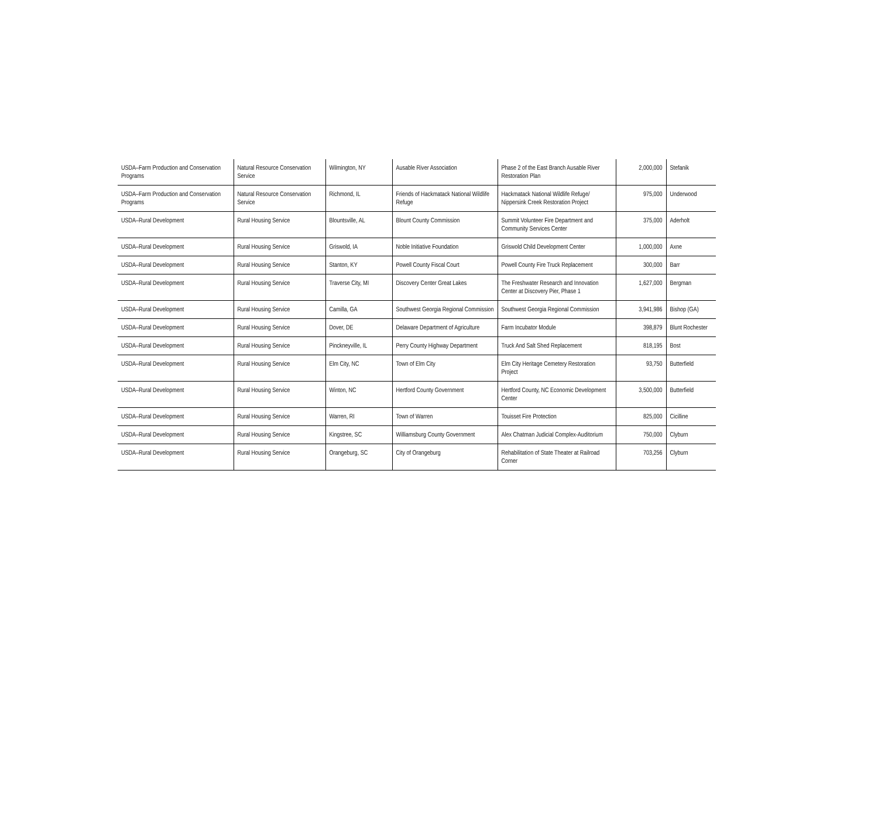| USDA–Farm Production and Conservation Programs | Natural Resource Conservation Service | Wilmington, NY | Ausable River Association | Phase 2 of the East Branch Ausable River Restoration Plan | 2,000,000 | Stefanik |
| USDA–Farm Production and Conservation Programs | Natural Resource Conservation Service | Richmond, IL | Friends of Hackmatack National Wildlife Refuge | Hackmatack National Wildlife Refuge/ Nippersink Creek Restoration Project | 975,000 | Underwood |
| USDA–Rural Development | Rural Housing Service | Blountsville, AL | Blount County Commission | Summit Volunteer Fire Department and Community Services Center | 375,000 | Aderholt |
| USDA–Rural Development | Rural Housing Service | Griswold, IA | Noble Initiative Foundation | Griswold Child Development Center | 1,000,000 | Axne |
| USDA–Rural Development | Rural Housing Service | Stanton, KY | Powell County Fiscal Court | Powell County Fire Truck Replacement | 300,000 | Barr |
| USDA–Rural Development | Rural Housing Service | Traverse City, MI | Discovery Center Great Lakes | The Freshwater Research and Innovation Center at Discovery Pier, Phase 1 | 1,627,000 | Bergman |
| USDA–Rural Development | Rural Housing Service | Camilla, GA | Southwest Georgia Regional Commission | Southwest Georgia Regional Commission | 3,941,986 | Bishop (GA) |
| USDA–Rural Development | Rural Housing Service | Dover, DE | Delaware Department of Agriculture | Farm Incubator Module | 398,879 | Blunt Rochester |
| USDA–Rural Development | Rural Housing Service | Pinckneyville, IL | Perry County Highway Department | Truck And Salt Shed Replacement | 818,195 | Bost |
| USDA–Rural Development | Rural Housing Service | Elm City, NC | Town of Elm City | Elm City Heritage Cemetery Restoration Project | 93,750 | Butterfield |
| USDA–Rural Development | Rural Housing Service | Winton, NC | Hertford County Government | Hertford County, NC Economic Development Center | 3,500,000 | Butterfield |
| USDA–Rural Development | Rural Housing Service | Warren, RI | Town of Warren | Touisset Fire Protection | 825,000 | Cicilline |
| USDA–Rural Development | Rural Housing Service | Kingstree, SC | Williamsburg County Government | Alex Chatman Judicial Complex-Auditorium | 750,000 | Clyburn |
| USDA–Rural Development | Rural Housing Service | Orangeburg, SC | City of Orangeburg | Rehabilitation of State Theater at Railroad Corner | 703,256 | Clyburn |